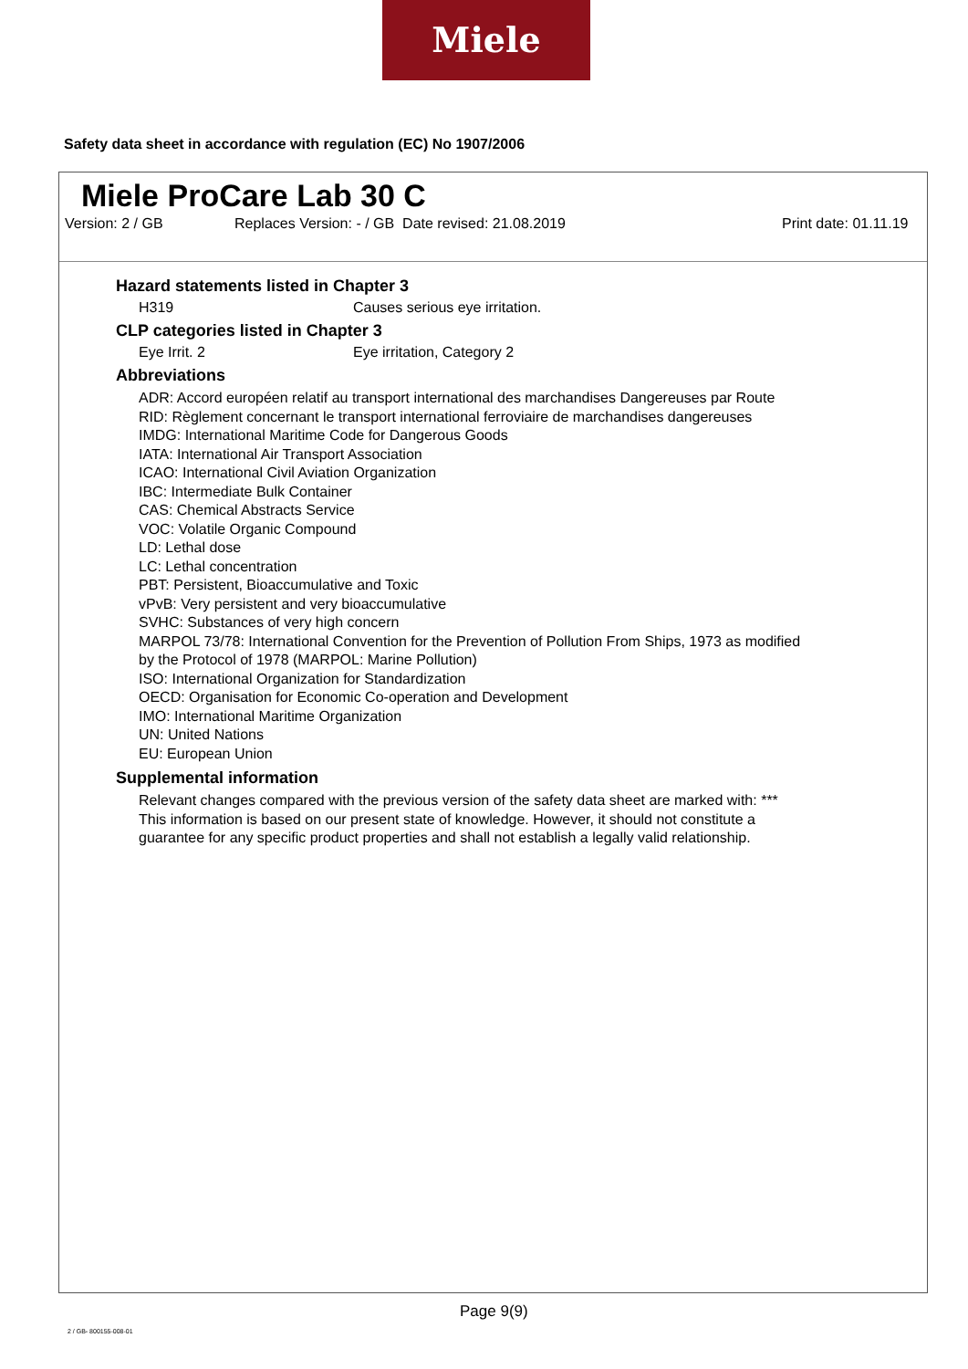Miele
Safety data sheet in accordance with regulation (EC) No 1907/2006
Miele ProCare Lab 30 C
Version: 2 / GB Replaces Version: - / GB Date revised: 21.08.2019 Print date: 01.11.19
Hazard statements listed in Chapter 3
H319 Causes serious eye irritation.
CLP categories listed in Chapter 3
Eye Irrit. 2 Eye irritation, Category 2
Abbreviations
ADR: Accord européen relatif au transport international des marchandises Dangereuses par Route
RID: Règlement concernant le transport international ferroviaire de marchandises dangereuses
IMDG: International Maritime Code for Dangerous Goods
IATA: International Air Transport Association
ICAO: International Civil Aviation Organization
IBC: Intermediate Bulk Container
CAS: Chemical Abstracts Service
VOC: Volatile Organic Compound
LD: Lethal dose
LC: Lethal concentration
PBT: Persistent, Bioaccumulative and Toxic
vPvB: Very persistent and very bioaccumulative
SVHC: Substances of very high concern
MARPOL 73/78: International Convention for the Prevention of Pollution From Ships, 1973 as modified
by the Protocol of 1978 (MARPOL: Marine Pollution)
ISO: International Organization for Standardization
OECD: Organisation for Economic Co-operation and Development
IMO: International Maritime Organization
UN: United Nations
EU: European Union
Supplemental information
Relevant changes compared with the previous version of the safety data sheet are marked with: ***
This information is based on our present state of knowledge. However, it should not constitute a
guarantee for any specific product properties and shall not establish a legally valid relationship.
Page 9(9)
2 / GB- 800155-008-01